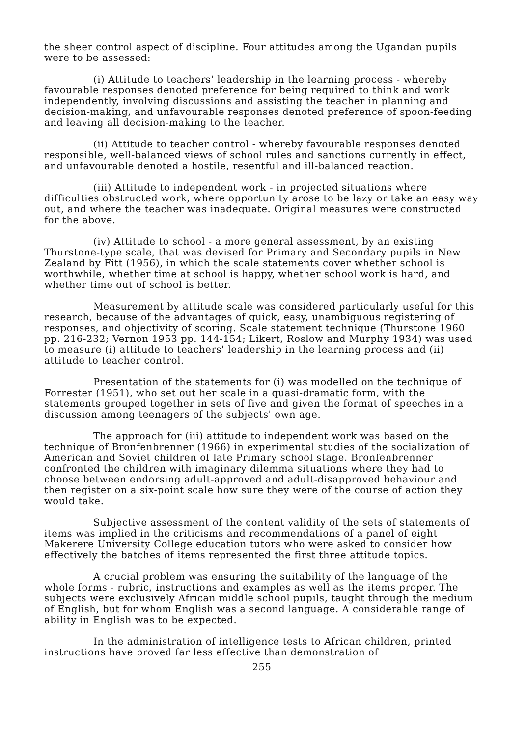the sheer control aspect of discipline. Four attitudes among the Ugandan pupils were to be assessed:
(i) Attitude to teachers' leadership in the learning process - whereby favourable responses denoted preference for being required to think and work independently, involving discussions and assisting the teacher in planning and decision-making, and unfavourable responses denoted preference of spoon-feeding and leaving all decision-making to the teacher.
(ii) Attitude to teacher control - whereby favourable responses denoted responsible, well-balanced views of school rules and sanctions currently in effect, and unfavourable denoted a hostile, resentful and ill-balanced reaction.
(iii) Attitude to independent work - in projected situations where difficulties obstructed work, where opportunity arose to be lazy or take an easy way out, and where the teacher was inadequate. Original measures were constructed for the above.
(iv) Attitude to school - a more general assessment, by an existing Thurstone-type scale, that was devised for Primary and Secondary pupils in New Zealand by Fitt (1956), in which the scale statements cover whether school is worthwhile, whether time at school is happy, whether school work is hard, and whether time out of school is better.
Measurement by attitude scale was considered particularly useful for this research, because of the advantages of quick, easy, unambiguous registering of responses, and objectivity of scoring. Scale statement technique (Thurstone 1960 pp. 216-232; Vernon 1953 pp. 144-154; Likert, Roslow and Murphy 1934) was used to measure (i) attitude to teachers' leadership in the learning process and (ii) attitude to teacher control.
Presentation of the statements for (i) was modelled on the technique of Forrester (1951), who set out her scale in a quasi-dramatic form, with the statements grouped together in sets of five and given the format of speeches in a discussion among teenagers of the subjects' own age.
The approach for (iii) attitude to independent work was based on the technique of Bronfenbrenner (1966) in experimental studies of the socialization of American and Soviet children of late Primary school stage. Bronfenbrenner confronted the children with imaginary dilemma situations where they had to choose between endorsing adult-approved and adult-disapproved behaviour and then register on a six-point scale how sure they were of the course of action they would take.
Subjective assessment of the content validity of the sets of statements of items was implied in the criticisms and recommendations of a panel of eight Makerere University College education tutors who were asked to consider how effectively the batches of items represented the first three attitude topics.
A crucial problem was ensuring the suitability of the language of the whole forms - rubric, instructions and examples as well as the items proper. The subjects were exclusively African middle school pupils, taught through the medium of English, but for whom English was a second language. A considerable range of ability in English was to be expected.
In the administration of intelligence tests to African children, printed instructions have proved far less effective than demonstration of
255